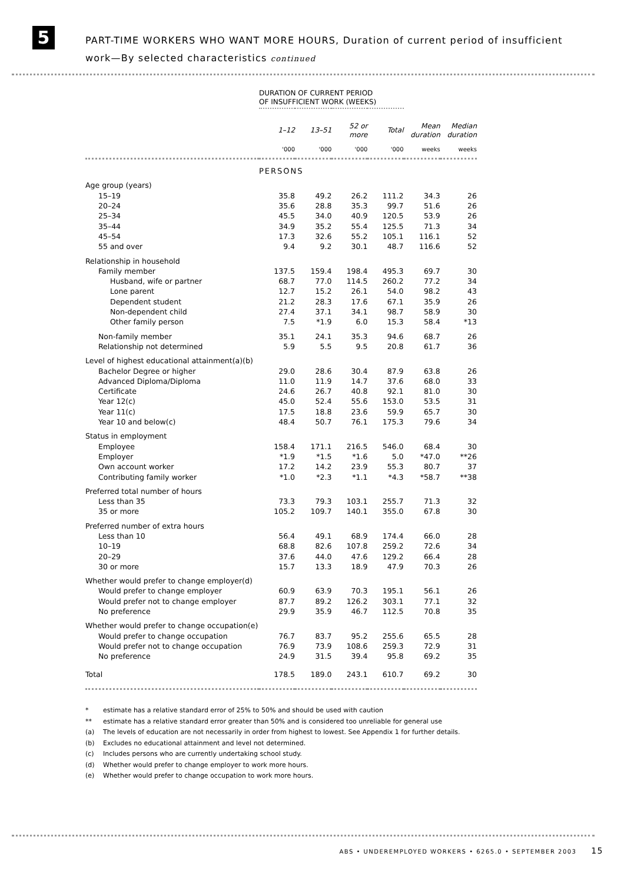5
PART-TIME WORKERS WHO WANT MORE HOURS, Duration of current period of insufficient
work—By selected characteristics continued
| | DURATION OF CURRENT PERIOD OF INSUFFICIENT WORK (WEEKS) | | | | | |
| --- | --- | --- | --- | --- | --- | --- |
| | 1–12 | 13–51 | 52 or more | Total | Mean duration | Median duration |
| | '000 | '000 | '000 | '000 | weeks | weeks |
| | PERSONS | | | | | |
| Age group (years) | | | | | | |
| 15–19 | 35.8 | 49.2 | 26.2 | 111.2 | 34.3 | 26 |
| 20–24 | 35.6 | 28.8 | 35.3 | 99.7 | 51.6 | 26 |
| 25–34 | 45.5 | 34.0 | 40.9 | 120.5 | 53.9 | 26 |
| 35–44 | 34.9 | 35.2 | 55.4 | 125.5 | 71.3 | 34 |
| 45–54 | 17.3 | 32.6 | 55.2 | 105.1 | 116.1 | 52 |
| 55 and over | 9.4 | 9.2 | 30.1 | 48.7 | 116.6 | 52 |
| Relationship in household | | | | | | |
| Family member | 137.5 | 159.4 | 198.4 | 495.3 | 69.7 | 30 |
| Husband, wife or partner | 68.7 | 77.0 | 114.5 | 260.2 | 77.2 | 34 |
| Lone parent | 12.7 | 15.2 | 26.1 | 54.0 | 98.2 | 43 |
| Dependent student | 21.2 | 28.3 | 17.6 | 67.1 | 35.9 | 26 |
| Non-dependent child | 27.4 | 37.1 | 34.1 | 98.7 | 58.9 | 30 |
| Other family person | 7.5 | *1.9 | 6.0 | 15.3 | 58.4 | *13 |
| Non-family member | 35.1 | 24.1 | 35.3 | 94.6 | 68.7 | 26 |
| Relationship not determined | 5.9 | 5.5 | 9.5 | 20.8 | 61.7 | 36 |
| Level of highest educational attainment(a)(b) | | | | | | |
| Bachelor Degree or higher | 29.0 | 28.6 | 30.4 | 87.9 | 63.8 | 26 |
| Advanced Diploma/Diploma | 11.0 | 11.9 | 14.7 | 37.6 | 68.0 | 33 |
| Certificate | 24.6 | 26.7 | 40.8 | 92.1 | 81.0 | 30 |
| Year 12(c) | 45.0 | 52.4 | 55.6 | 153.0 | 53.5 | 31 |
| Year 11(c) | 17.5 | 18.8 | 23.6 | 59.9 | 65.7 | 30 |
| Year 10 and below(c) | 48.4 | 50.7 | 76.1 | 175.3 | 79.6 | 34 |
| Status in employment | | | | | | |
| Employee | 158.4 | 171.1 | 216.5 | 546.0 | 68.4 | 30 |
| Employer | *1.9 | *1.5 | *1.6 | 5.0 | *47.0 | **26 |
| Own account worker | 17.2 | 14.2 | 23.9 | 55.3 | 80.7 | 37 |
| Contributing family worker | *1.0 | *2.3 | *1.1 | *4.3 | *58.7 | **38 |
| Preferred total number of hours | | | | | | |
| Less than 35 | 73.3 | 79.3 | 103.1 | 255.7 | 71.3 | 32 |
| 35 or more | 105.2 | 109.7 | 140.1 | 355.0 | 67.8 | 30 |
| Preferred number of extra hours | | | | | | |
| Less than 10 | 56.4 | 49.1 | 68.9 | 174.4 | 66.0 | 28 |
| 10–19 | 68.8 | 82.6 | 107.8 | 259.2 | 72.6 | 34 |
| 20–29 | 37.6 | 44.0 | 47.6 | 129.2 | 66.4 | 28 |
| 30 or more | 15.7 | 13.3 | 18.9 | 47.9 | 70.3 | 26 |
| Whether would prefer to change employer(d) | | | | | | |
| Would prefer to change employer | 60.9 | 63.9 | 70.3 | 195.1 | 56.1 | 26 |
| Would prefer not to change employer | 87.7 | 89.2 | 126.2 | 303.1 | 77.1 | 32 |
| No preference | 29.9 | 35.9 | 46.7 | 112.5 | 70.8 | 35 |
| Whether would prefer to change occupation(e) | | | | | | |
| Would prefer to change occupation | 76.7 | 83.7 | 95.2 | 255.6 | 65.5 | 28 |
| Would prefer not to change occupation | 76.9 | 73.9 | 108.6 | 259.3 | 72.9 | 31 |
| No preference | 24.9 | 31.5 | 39.4 | 95.8 | 69.2 | 35 |
| Total | 178.5 | 189.0 | 243.1 | 610.7 | 69.2 | 30 |
* estimate has a relative standard error of 25% to 50% and should be used with caution
** estimate has a relative standard error greater than 50% and is considered too unreliable for general use
(a) The levels of education are not necessarily in order from highest to lowest. See Appendix 1 for further details.
(b) Excludes no educational attainment and level not determined.
(c) Includes persons who are currently undertaking school study.
(d) Whether would prefer to change employer to work more hours.
(e) Whether would prefer to change occupation to work more hours.
ABS • UNDEREMPLOYED WORKERS • 6265.0 • SEPTEMBER 2003 15